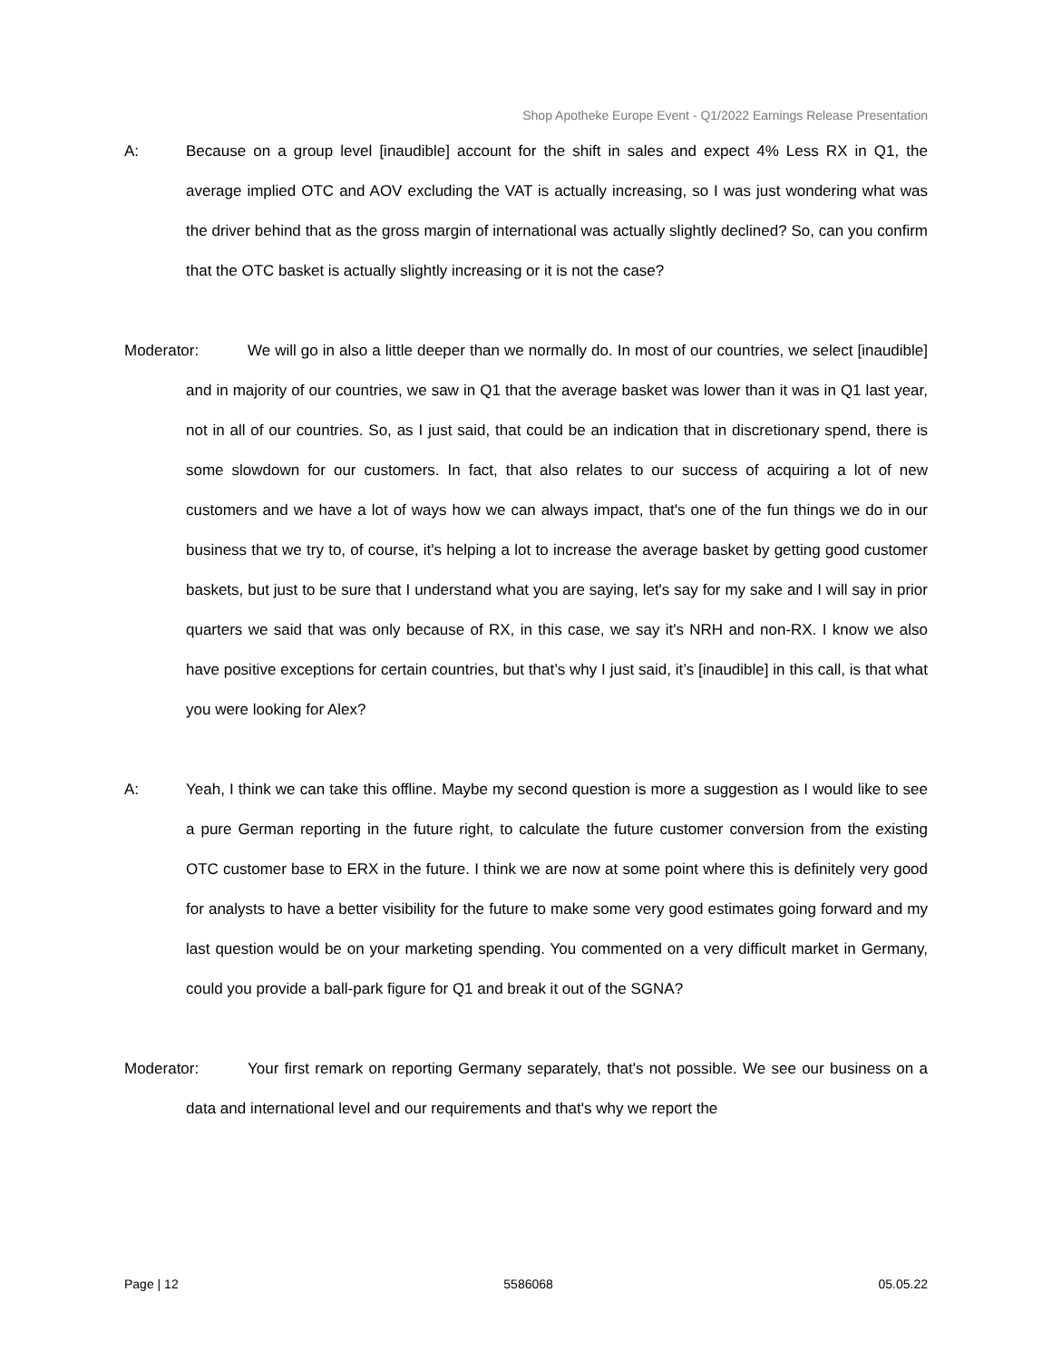Shop Apotheke Europe Event - Q1/2022 Earnings Release Presentation
A: Because on a group level [inaudible] account for the shift in sales and expect 4% Less RX in Q1, the average implied OTC and AOV excluding the VAT is actually increasing, so I was just wondering what was the driver behind that as the gross margin of international was actually slightly declined? So, can you confirm that the OTC basket is actually slightly increasing or it is not the case?
Moderator: We will go in also a little deeper than we normally do. In most of our countries, we select [inaudible] and in majority of our countries, we saw in Q1 that the average basket was lower than it was in Q1 last year, not in all of our countries. So, as I just said, that could be an indication that in discretionary spend, there is some slowdown for our customers. In fact, that also relates to our success of acquiring a lot of new customers and we have a lot of ways how we can always impact, that's one of the fun things we do in our business that we try to, of course, it's helping a lot to increase the average basket by getting good customer baskets, but just to be sure that I understand what you are saying, let's say for my sake and I will say in prior quarters we said that was only because of RX, in this case, we say it's NRH and non-RX. I know we also have positive exceptions for certain countries, but that’s why I just said, it’s [inaudible] in this call, is that what you were looking for Alex?
A: Yeah, I think we can take this offline. Maybe my second question is more a suggestion as I would like to see a pure German reporting in the future right, to calculate the future customer conversion from the existing OTC customer base to ERX in the future. I think we are now at some point where this is definitely very good for analysts to have a better visibility for the future to make some very good estimates going forward and my last question would be on your marketing spending. You commented on a very difficult market in Germany, could you provide a ball-park figure for Q1 and break it out of the SGNA?
Moderator: Your first remark on reporting Germany separately, that's not possible. We see our business on a data and international level and our requirements and that's why we report the
Page | 12 5586068 05.05.22